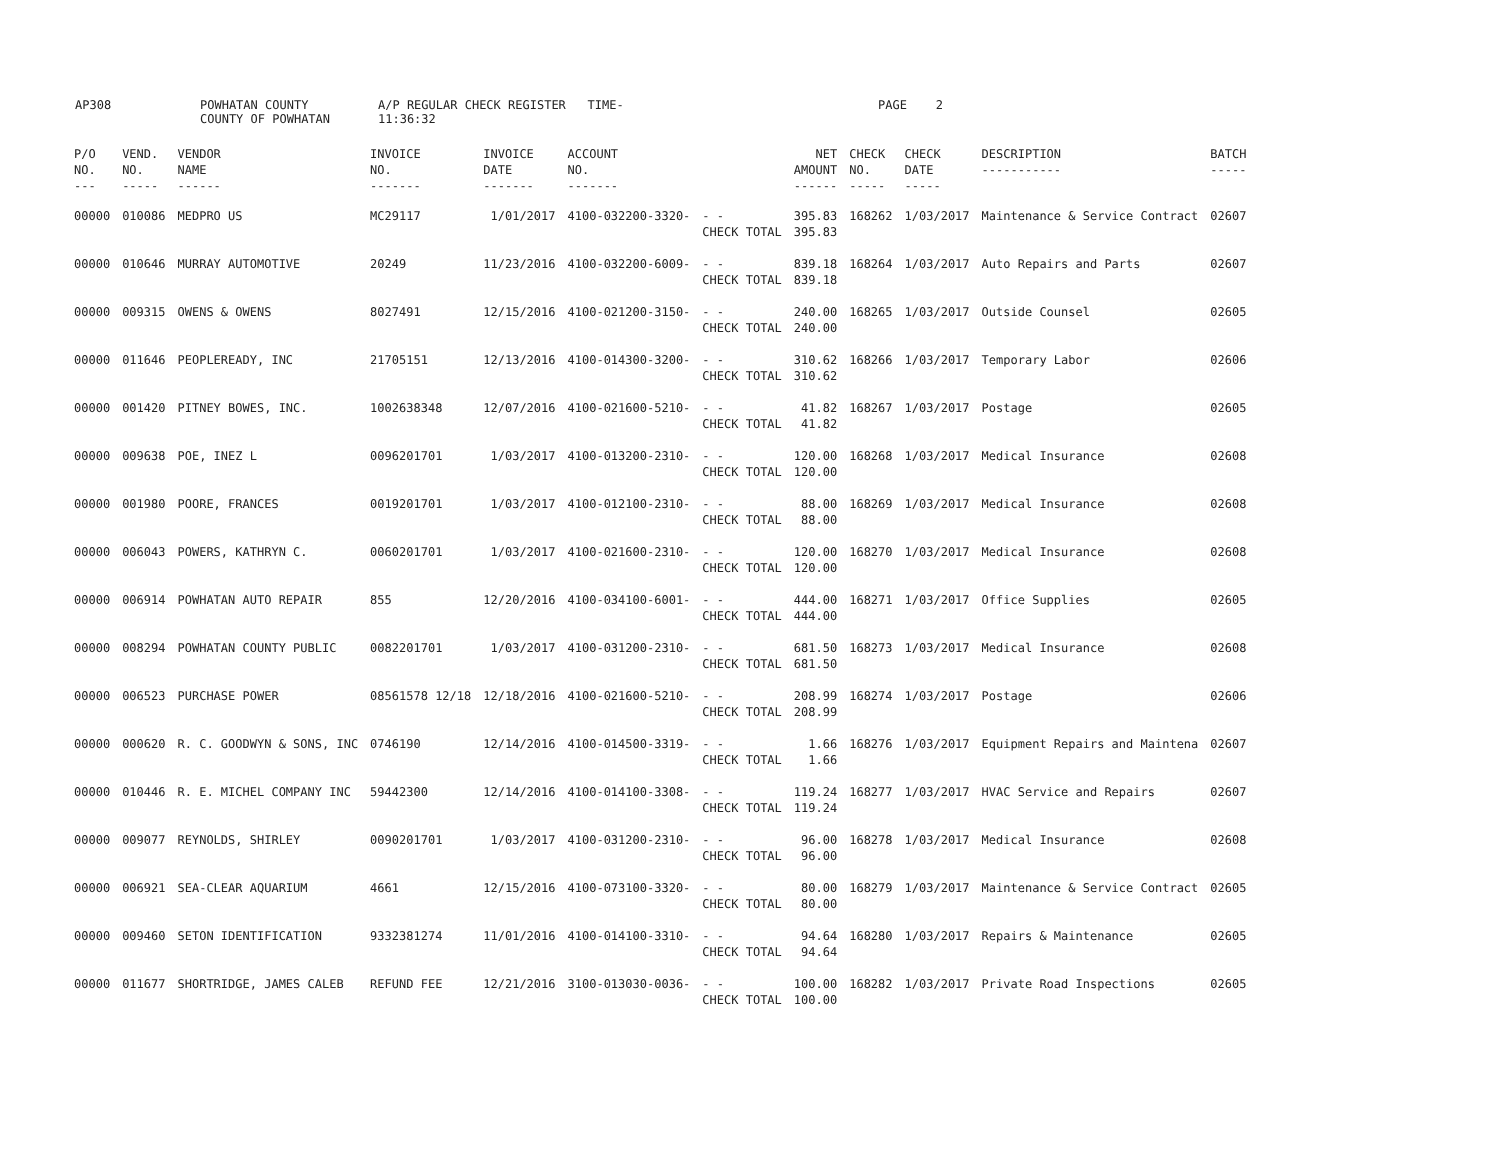AP308 POWHATAN COUNTY
COUNTY OF POWHATAN
A/P REGULAR CHECK REGISTER TIME-11:36:32
PAGE 2
| P/O NO. --- | VEND. NO. ----- | VENDOR NAME ------ | INVOICE NO. ------- | INVOICE DATE ------- | ACCOUNT NO. ------- | | NET AMOUNT ------ | CHECK NO. ----- | CHECK DATE ----- | DESCRIPTION ----------- | BATCH ----- |
| --- | --- | --- | --- | --- | --- | --- | --- | --- | --- | --- | --- |
| 00000 | 010086 | MEDPRO US | MC29117 | 1/01/2017 | 4100-032200-3320- | - - CHECK TOTAL | 395.83 395.83 | 168262 | 1/03/2017 | Maintenance & Service Contract | 02607 |
| 00000 | 010646 | MURRAY AUTOMOTIVE | 20249 | 11/23/2016 | 4100-032200-6009- | - - CHECK TOTAL | 839.18 839.18 | 168264 | 1/03/2017 | Auto Repairs and Parts | 02607 |
| 00000 | 009315 | OWENS & OWENS | 8027491 | 12/15/2016 | 4100-021200-3150- | - - CHECK TOTAL | 240.00 240.00 | 168265 | 1/03/2017 | Outside Counsel | 02605 |
| 00000 | 011646 | PEOPLEREADY, INC | 21705151 | 12/13/2016 | 4100-014300-3200- | - - CHECK TOTAL | 310.62 310.62 | 168266 | 1/03/2017 | Temporary Labor | 02606 |
| 00000 | 001420 | PITNEY BOWES, INC. | 1002638348 | 12/07/2016 | 4100-021600-5210- | - - CHECK TOTAL | 41.82 41.82 | 168267 | 1/03/2017 | Postage | 02605 |
| 00000 | 009638 | POE, INEZ L | 0096201701 | 1/03/2017 | 4100-013200-2310- | - - CHECK TOTAL | 120.00 120.00 | 168268 | 1/03/2017 | Medical Insurance | 02608 |
| 00000 | 001980 | POORE, FRANCES | 0019201701 | 1/03/2017 | 4100-012100-2310- | - - CHECK TOTAL | 88.00 88.00 | 168269 | 1/03/2017 | Medical Insurance | 02608 |
| 00000 | 006043 | POWERS, KATHRYN C. | 0060201701 | 1/03/2017 | 4100-021600-2310- | - - CHECK TOTAL | 120.00 120.00 | 168270 | 1/03/2017 | Medical Insurance | 02608 |
| 00000 | 006914 | POWHATAN AUTO REPAIR | 855 | 12/20/2016 | 4100-034100-6001- | - - CHECK TOTAL | 444.00 444.00 | 168271 | 1/03/2017 | Office Supplies | 02605 |
| 00000 | 008294 | POWHATAN COUNTY PUBLIC | 0082201701 | 1/03/2017 | 4100-031200-2310- | - - CHECK TOTAL | 681.50 681.50 | 168273 | 1/03/2017 | Medical Insurance | 02608 |
| 00000 | 006523 | PURCHASE POWER | 08561578 12/18 | 12/18/2016 | 4100-021600-5210- | - - CHECK TOTAL | 208.99 208.99 | 168274 | 1/03/2017 | Postage | 02606 |
| 00000 | 000620 | R. C. GOODWYN & SONS, INC | 0746190 | 12/14/2016 | 4100-014500-3319- | - - CHECK TOTAL | 1.66 1.66 | 168276 | 1/03/2017 | Equipment Repairs and Maintena | 02607 |
| 00000 | 010446 | R. E. MICHEL COMPANY INC | 59442300 | 12/14/2016 | 4100-014100-3308- | - - CHECK TOTAL | 119.24 119.24 | 168277 | 1/03/2017 | HVAC Service and Repairs | 02607 |
| 00000 | 009077 | REYNOLDS, SHIRLEY | 0090201701 | 1/03/2017 | 4100-031200-2310- | - - CHECK TOTAL | 96.00 96.00 | 168278 | 1/03/2017 | Medical Insurance | 02608 |
| 00000 | 006921 | SEA-CLEAR AQUARIUM | 4661 | 12/15/2016 | 4100-073100-3320- | - - CHECK TOTAL | 80.00 80.00 | 168279 | 1/03/2017 | Maintenance & Service Contract | 02605 |
| 00000 | 009460 | SETON IDENTIFICATION | 9332381274 | 11/01/2016 | 4100-014100-3310- | - - CHECK TOTAL | 94.64 94.64 | 168280 | 1/03/2017 | Repairs & Maintenance | 02605 |
| 00000 | 011677 | SHORTRIDGE, JAMES CALEB | REFUND FEE | 12/21/2016 | 3100-013030-0036- | - - CHECK TOTAL | 100.00 100.00 | 168282 | 1/03/2017 | Private Road Inspections | 02605 |